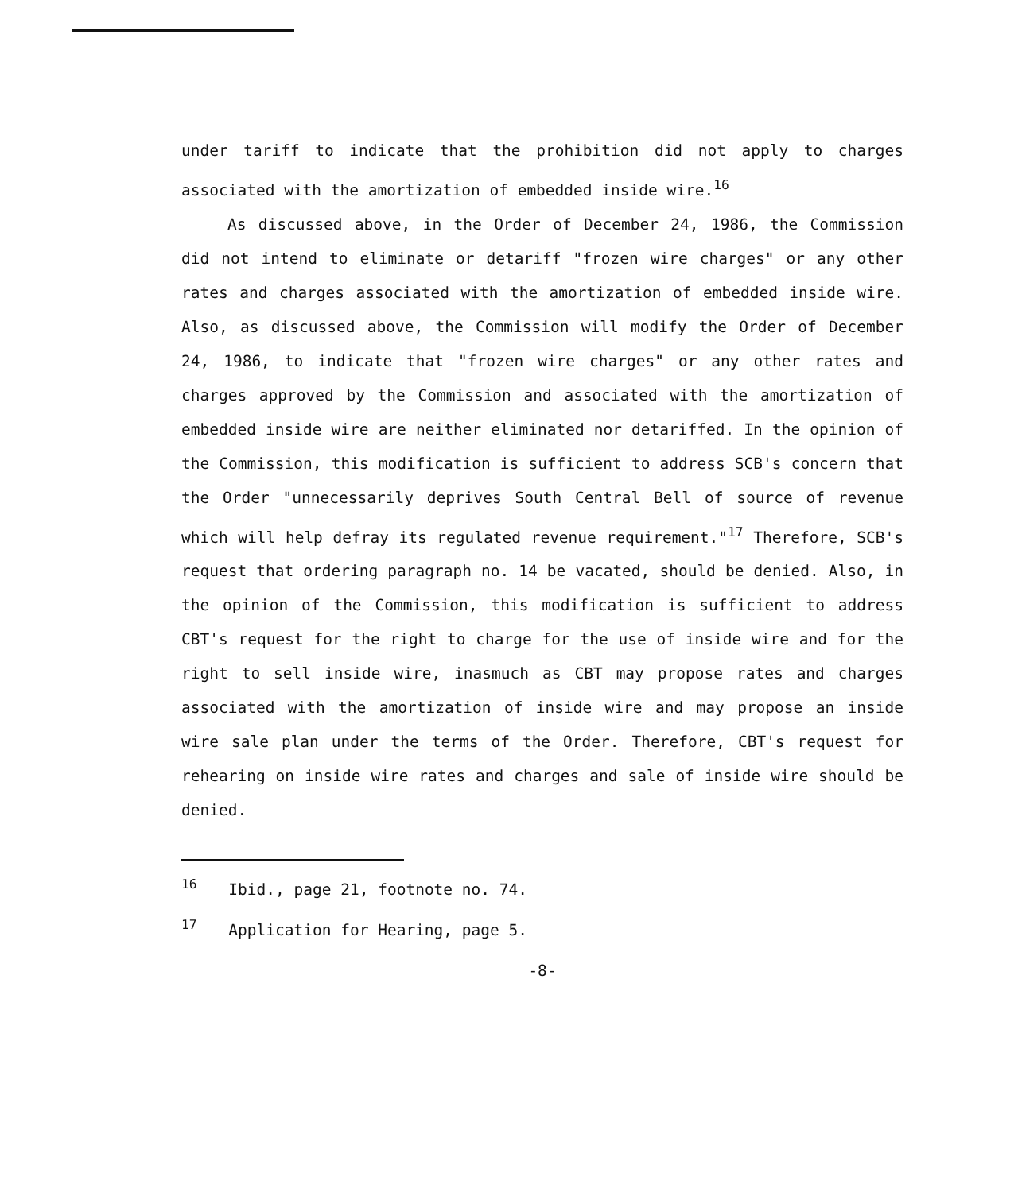under tariff to indicate that the prohibition did not apply to charges associated with the amortization of embedded inside wire.<sup>16</sup>
As discussed above, in the Order of December 24, 1986, the Commission did not intend to eliminate or detariff "frozen wire charges" or any other rates and charges associated with the amortization of embedded inside wire. Also, as discussed above, the Commission will modify the Order of December 24, 1986, to indicate that "frozen wire charges" or any other rates and charges approved by the Commission and associated with the amortization of embedded inside wire are neither eliminated nor detariffed. In the opinion of the Commission, this modification is sufficient to address SCB's concern that the Order "unnecessarily deprives South Central Bell of source of revenue which will help defray its regulated revenue requirement."<sup>17</sup> Therefore, SCB's request that ordering paragraph no. 14 be vacated, should be denied. Also, in the opinion of the Commission, this modification is sufficient to address CBT's request for the right to charge for the use of inside wire and for the right to sell inside wire, inasmuch as CBT may propose rates and charges associated with the amortization of inside wire and may propose an inside wire sale plan under the terms of the Order. Therefore, CBT's request for rehearing on inside wire rates and charges and sale of inside wire should be denied.
<sup>16</sup> Ibid., page 21, footnote no. 74.
<sup>17</sup> Application for Hearing, page 5.
-8-